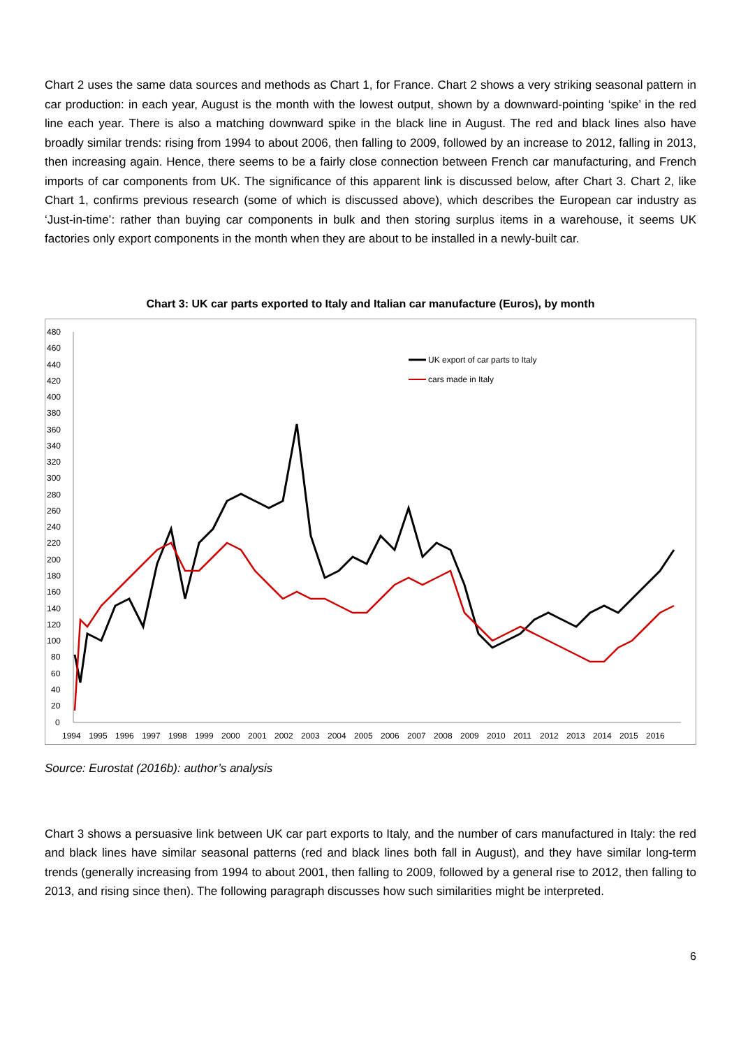Chart 2 uses the same data sources and methods as Chart 1, for France. Chart 2 shows a very striking seasonal pattern in car production: in each year, August is the month with the lowest output, shown by a downward-pointing ‘spike’ in the red line each year. There is also a matching downward spike in the black line in August. The red and black lines also have broadly similar trends: rising from 1994 to about 2006, then falling to 2009, followed by an increase to 2012, falling in 2013, then increasing again. Hence, there seems to be a fairly close connection between French car manufacturing, and French imports of car components from UK. The significance of this apparent link is discussed below, after Chart 3. Chart 2, like Chart 1, confirms previous research (some of which is discussed above), which describes the European car industry as ‘Just-in-time’: rather than buying car components in bulk and then storing surplus items in a warehouse, it seems UK factories only export components in the month when they are about to be installed in a newly-built car.
Chart 3: UK car parts exported to Italy and Italian car manufacture (Euros), by month
480
460
440
420
400
380
360
340
320
300
280
260
240
220
200
180
160
140
120
100
80
60
40
20
0
1994
1995
1996
1997
1998
1999
2000
2001
2002
2003
2004
2005
2006
2007
2008
2009
2010
2011
2012
2013
2014
2015
2016
UK export of car parts to Italy
cars made in Italy
Source: Eurostat (2016b): author’s analysis
Chart 3 shows a persuasive link between UK car part exports to Italy, and the number of cars manufactured in Italy: the red and black lines have similar seasonal patterns (red and black lines both fall in August), and they have similar long-term trends (generally increasing from 1994 to about 2001, then falling to 2009, followed by a general rise to 2012, then falling to 2013, and rising since then). The following paragraph discusses how such similarities might be interpreted.
6